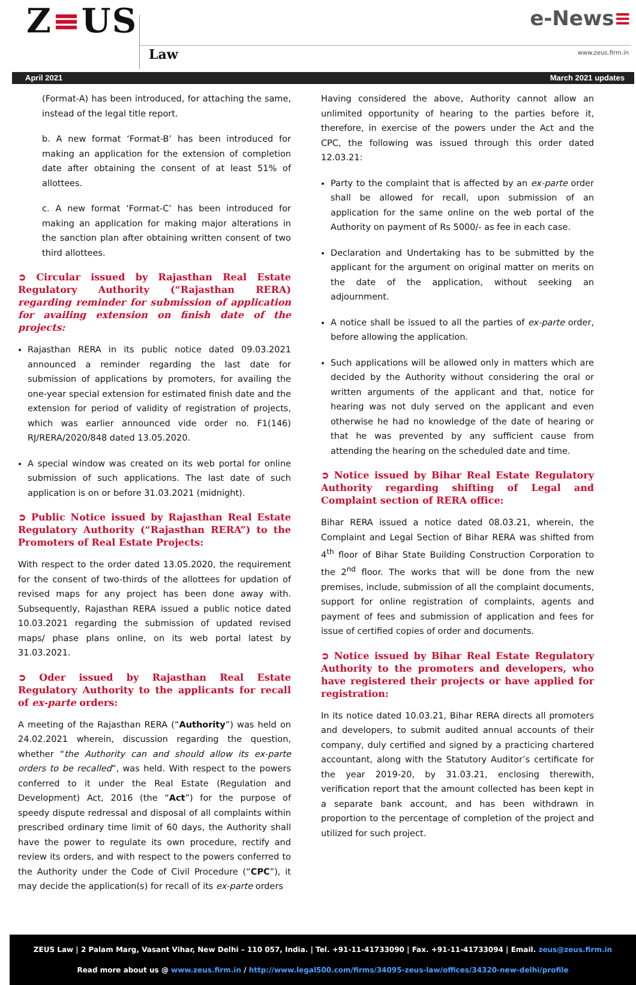Z≡US
Law
e-News≡
www.zeus.firm.in
April 2021 March 2021 updates
(Format-A) has been introduced, for attaching the same, instead of the legal title report.
b. A new format ‘Format-B’ has been introduced for making an application for the extension of completion date after obtaining the consent of at least 51% of allottees.
c. A new format ‘Format-C’ has been introduced for making an application for making major alterations in the sanction plan after obtaining written consent of two third allottees.
➲ Circular issued by Rajasthan Real Estate Regulatory Authority (“Rajasthan RERA) regarding reminder for submission of application for availing extension on finish date of the projects:
Rajasthan RERA in its public notice dated 09.03.2021 announced a reminder regarding the last date for submission of applications by promoters, for availing the one-year special extension for estimated finish date and the extension for period of validity of registration of projects, which was earlier announced vide order no. F1(146) RJ/RERA/2020/848 dated 13.05.2020.
A special window was created on its web portal for online submission of such applications. The last date of such application is on or before 31.03.2021 (midnight).
➲ Public Notice issued by Rajasthan Real Estate Regulatory Authority (“Rajasthan RERA”) to the Promoters of Real Estate Projects:
With respect to the order dated 13.05.2020, the requirement for the consent of two-thirds of the allottees for updation of revised maps for any project has been done away with. Subsequently, Rajasthan RERA issued a public notice dated 10.03.2021 regarding the submission of updated revised maps/ phase plans online, on its web portal latest by 31.03.2021.
➲ Oder issued by Rajasthan Real Estate Regulatory Authority to the applicants for recall of ex-parte orders:
A meeting of the Rajasthan RERA (“Authority”) was held on 24.02.2021 wherein, discussion regarding the question, whether “the Authority can and should allow its ex-parte orders to be recalled”, was held. With respect to the powers conferred to it under the Real Estate (Regulation and Development) Act, 2016 (the “Act”) for the purpose of speedy dispute redressal and disposal of all complaints within prescribed ordinary time limit of 60 days, the Authority shall have the power to regulate its own procedure, rectify and review its orders, and with respect to the powers conferred to the Authority under the Code of Civil Procedure (“CPC”), it may decide the application(s) for recall of its ex-parte orders
Having considered the above, Authority cannot allow an unlimited opportunity of hearing to the parties before it, therefore, in exercise of the powers under the Act and the CPC, the following was issued through this order dated 12.03.21:
Party to the complaint that is affected by an ex-parte order shall be allowed for recall, upon submission of an application for the same online on the web portal of the Authority on payment of Rs 5000/- as fee in each case.
Declaration and Undertaking has to be submitted by the applicant for the argument on original matter on merits on the date of the application, without seeking an adjournment.
A notice shall be issued to all the parties of ex-parte order, before allowing the application.
Such applications will be allowed only in matters which are decided by the Authority without considering the oral or written arguments of the applicant and that, notice for hearing was not duly served on the applicant and even otherwise he had no knowledge of the date of hearing or that he was prevented by any sufficient cause from attending the hearing on the scheduled date and time.
➲ Notice issued by Bihar Real Estate Regulatory Authority regarding shifting of Legal and Complaint section of RERA office:
Bihar RERA issued a notice dated 08.03.21, wherein, the Complaint and Legal Section of Bihar RERA was shifted from 4<sup>th</sup> floor of Bihar State Building Construction Corporation to the 2<sup>nd</sup> floor. The works that will be done from the new premises, include, submission of all the complaint documents, support for online registration of complaints, agents and payment of fees and submission of application and fees for issue of certified copies of order and documents.
➲ Notice issued by Bihar Real Estate Regulatory Authority to the promoters and developers, who have registered their projects or have applied for registration:
In its notice dated 10.03.21, Bihar RERA directs all promoters and developers, to submit audited annual accounts of their company, duly certified and signed by a practicing chartered accountant, along with the Statutory Auditor’s certificate for the year 2019-20, by 31.03.21, enclosing therewith, verification report that the amount collected has been kept in a separate bank account, and has been withdrawn in proportion to the percentage of completion of the project and utilized for such project.
ZEUS Law | 2 Palam Marg, Vasant Vihar, New Delhi – 110 057, India. | Tel. +91-11-41733090 | Fax. +91-11-41733094 | Email. zeus@zeus.firm.in
Read more about us @ www.zeus.firm.in / http://www.legal500.com/firms/34095-zeus-law/offices/34320-new-delhi/profile